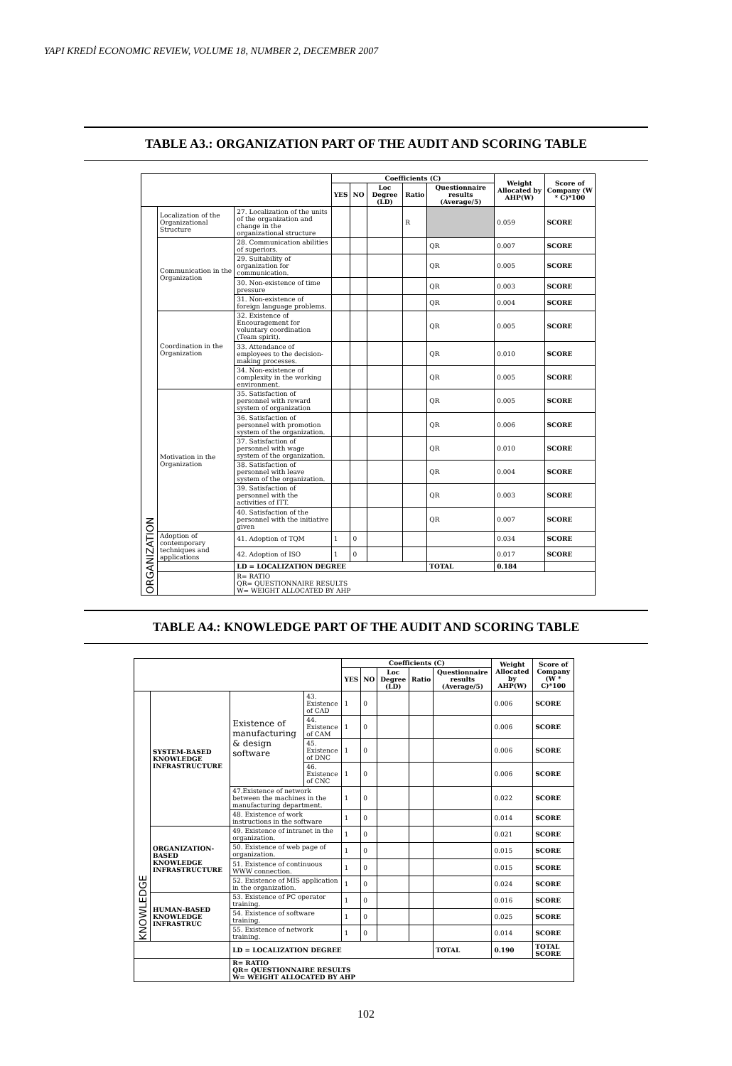YAPI KREDİ ECONOMIC REVIEW, VOLUME 18, NUMBER 2, DECEMBER 2007
TABLE A3.: ORGANIZATION PART OF THE AUDIT AND SCORING TABLE
| | | | Coefficients (C) | | | | | Weight Allocated by AHP(W) | Score of Company (W * C)*100 |
| --- | --- | --- | --- | --- | --- | --- | --- | --- | --- |
| | | | YES | NO | Loc Degree (LD) | Ratio | Questionnaire results (Average/5) | | |
| ORGANIZATION | Localization of the Organizational Structure | 27. Localization of the units of the organization and change in the organizational structure | | | | R | | 0.059 | SCORE |
| | Communication in the Organization | 28. Communication abilities of superiors. | | | | | QR | 0.007 | SCORE |
| | | 29. Suitability of organization for communication. | | | | | QR | 0.005 | SCORE |
| | | 30. Non-existence of time pressure | | | | | QR | 0.003 | SCORE |
| | | 31. Non-existence of foreign language problems. | | | | | QR | 0.004 | SCORE |
| | Coordination in the Organization | 32. Existence of Encouragement for voluntary coordination (Team spirit). | | | | | QR | 0.005 | SCORE |
| | | 33. Attendance of employees to the decision-making processes. | | | | | QR | 0.010 | SCORE |
| | | 34. Non-existence of complexity in the working environment. | | | | | QR | 0.005 | SCORE |
| | Motivation in the Organization | 35. Satisfaction of personnel with reward system of organization | | | | | QR | 0.005 | SCORE |
| | | 36. Satisfaction of personnel with promotion system of the organization. | | | | | QR | 0.006 | SCORE |
| | | 37. Satisfaction of personnel with wage system of the organization. | | | | | QR | 0.010 | SCORE |
| | | 38. Satisfaction of personnel with leave system of the organization. | | | | | QR | 0.004 | SCORE |
| | | 39. Satisfaction of personnel with the activities of ITT. | | | | | QR | 0.003 | SCORE |
| | | 40. Satisfaction of the personnel with the initiative given | | | | | QR | 0.007 | SCORE |
| | Adoption of contemporary techniques and applications | 41. Adoption of TQM | 1 | 0 | | | | 0.034 | SCORE |
| | | 42. Adoption of ISO | 1 | 0 | | | | 0.017 | SCORE |
| | | LD = LOCALIZATION DEGREE | | | | | TOTAL | 0.184 | |
| | | R= RATIO QR= QUESTIONNAIRE RESULTS W= WEIGHT ALLOCATED BY AHP | | | | | | | |
TABLE A4.: KNOWLEDGE PART OF THE AUDIT AND SCORING TABLE
| | | | | Coefficients (C) | | | | | Weight Allocated by AHP(W) | Score of Company (W * C)*100 |
| --- | --- | --- | --- | --- | --- | --- | --- | --- | --- | --- |
| | | | | YES | NO | Loc Degree (LD) | Ratio | Questionnaire results (Average/5) | | |
| KNOWLEDGE | SYSTEM-BASED KNOWLEDGE INFRASTRUCTURE | Existence of manufacturing & design software | 43. Existence of CAD | 1 | 0 | | | | 0.006 | SCORE |
| | | | 44. Existence of CAM | 1 | 0 | | | | 0.006 | SCORE |
| | | | 45. Existence of DNC | 1 | 0 | | | | 0.006 | SCORE |
| | | | 46. Existence of CNC | 1 | 0 | | | | 0.006 | SCORE |
| | | 47.Existence of network between the machines in the manufacturing department. | | 1 | 0 | | | | 0.022 | SCORE |
| | | 48. Existence of work instructions in the software | | 1 | 0 | | | | 0.014 | SCORE |
| | ORGANIZATION-BASED KNOWLEDGE INFRASTRUCTURE | 49. Existence of intranet in the organization. | | 1 | 0 | | | | 0.021 | SCORE |
| | | 50. Existence of web page of organization. | | 1 | 0 | | | | 0.015 | SCORE |
| | | 51. Existence of continuous WWW connection. | | 1 | 0 | | | | 0.015 | SCORE |
| | | 52. Existence of MIS application in the organization. | | 1 | 0 | | | | 0.024 | SCORE |
| | HUMAN-BASED KNOWLEDGE INFRASTRUC | 53. Existence of PC operator training. | | 1 | 0 | | | | 0.016 | SCORE |
| | | 54. Existence of software training. | | 1 | 0 | | | | 0.025 | SCORE |
| | | 55. Existence of network training. | | 1 | 0 | | | | 0.014 | SCORE |
| | | LD = LOCALIZATION DEGREE | | | | | | TOTAL | 0.190 | TOTAL SCORE |
| | | R= RATIO QR= QUESTIONNAIRE RESULTS W= WEIGHT ALLOCATED BY AHP | | | | | | | | |
102